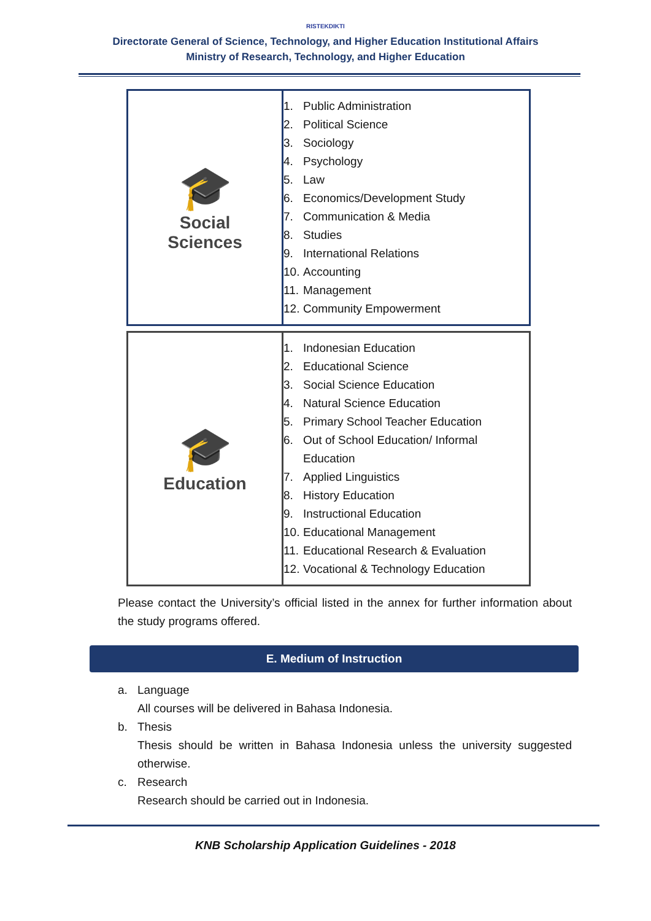RISTEKDIKTI
Directorate General of Science, Technology, and Higher Education Institutional Affairs
Ministry of Research, Technology, and Higher Education
| 🎓 Social Sciences | 1. Public Administration 2. Political Science 3. Sociology 4. Psychology 5. Law 6. Economics/Development Study 7. Communication & Media 8. Studies 9. International Relations 10. Accounting 11. Management 12. Community Empowerment |
| 🎓 Education | 1. Indonesian Education 2. Educational Science 3. Social Science Education 4. Natural Science Education 5. Primary School Teacher Education 6. Out of School Education/ Informal Education 7. Applied Linguistics 8. History Education 9. Instructional Education 10. Educational Management 11. Educational Research & Evaluation 12. Vocational & Technology Education |
Please contact the University’s official listed in the annex for further information about the study programs offered.
E. Medium of Instruction
a. Language
All courses will be delivered in Bahasa Indonesia.
b. Thesis
Thesis should be written in Bahasa Indonesia unless the university suggested otherwise.
c. Research
Research should be carried out in Indonesia.
KNB Scholarship Application Guidelines - 2018